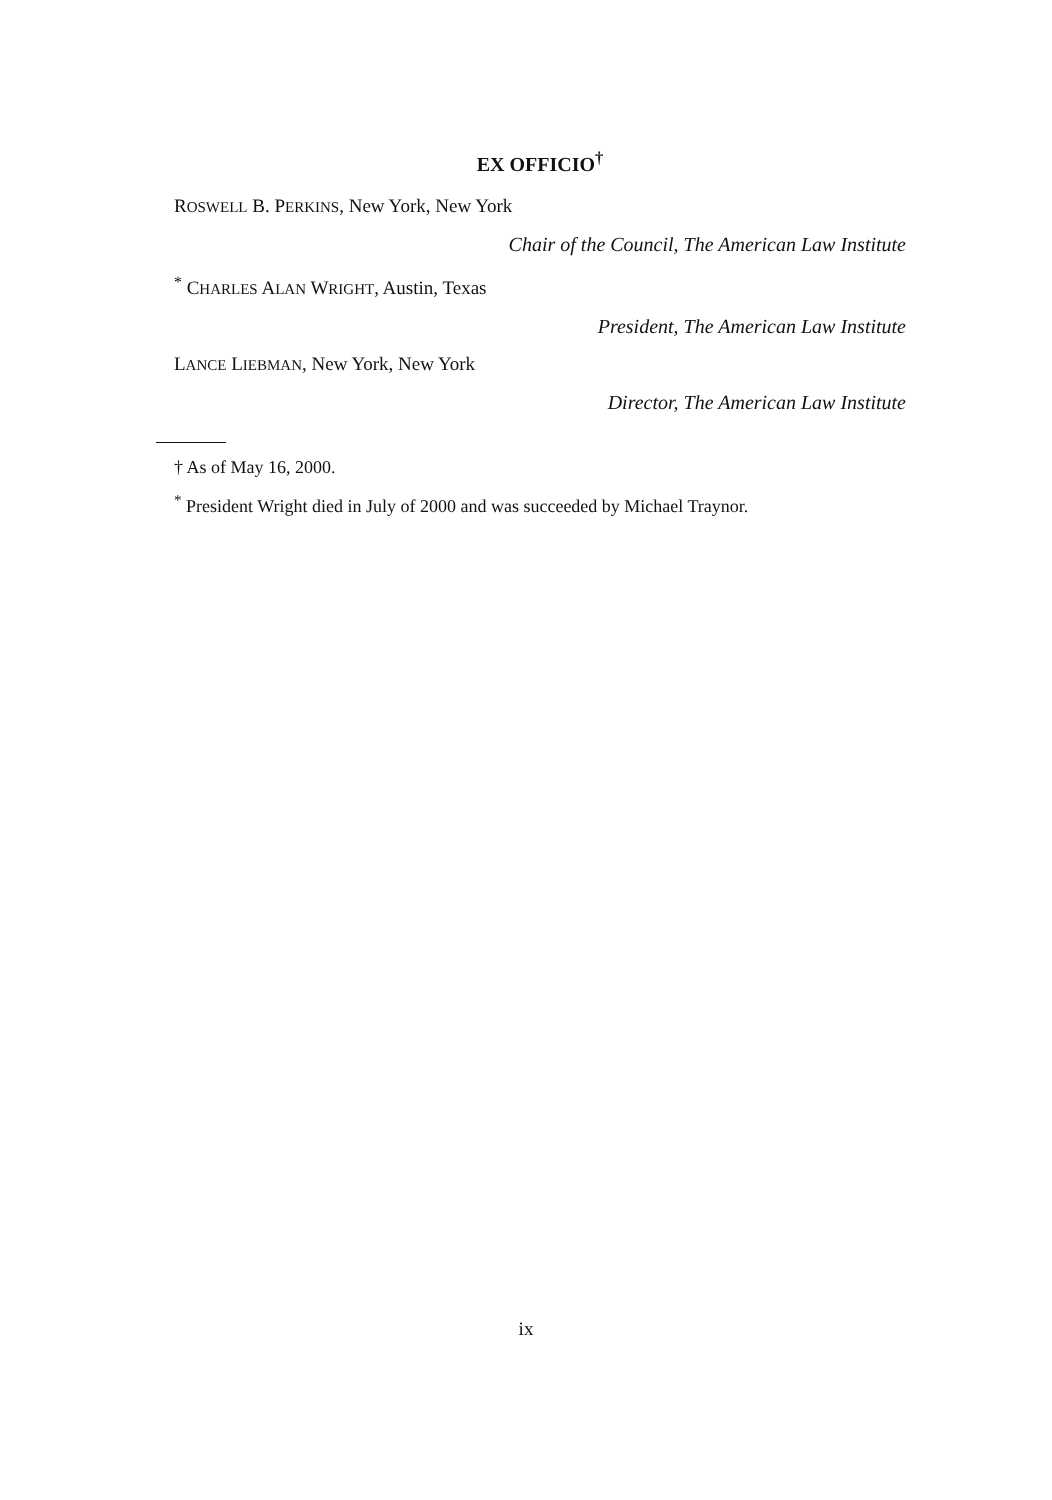EX OFFICIO<sup>†</sup>
ROSWELL B. PERKINS, New York, New York
Chair of the Council, The American Law Institute
<sup>*</sup> CHARLES ALAN WRIGHT, Austin, Texas
President, The American Law Institute
LANCE LIEBMAN, New York, New York
Director, The American Law Institute
† As of May 16, 2000.
<sup>*</sup> President Wright died in July of 2000 and was succeeded by Michael Traynor.
ix